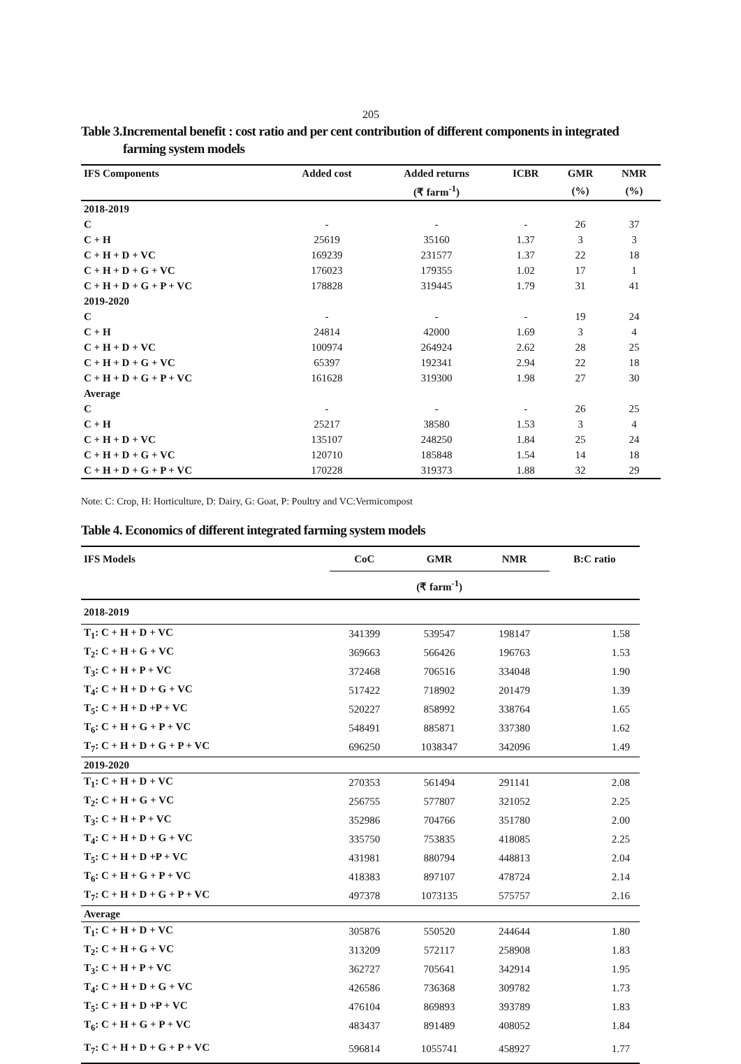205
Table 3.Incremental benefit : cost ratio and per cent contribution of different components in integrated
farming system models
| IFS Components | Added cost | Added returns | ICBR | GMR | NMR |
| --- | --- | --- | --- | --- | --- |
| | | (₹ farm<sup>-1</sup>) | | (%) | (%) |
| 2018-2019 | | | | | |
| C | - | - | - | 26 | 37 |
| C + H | 25619 | 35160 | 1.37 | 3 | 3 |
| C + H + D + VC | 169239 | 231577 | 1.37 | 22 | 18 |
| C + H + D + G + VC | 176023 | 179355 | 1.02 | 17 | 1 |
| C + H + D + G + P + VC | 178828 | 319445 | 1.79 | 31 | 41 |
| 2019-2020 | | | | | |
| C | - | - | - | 19 | 24 |
| C + H | 24814 | 42000 | 1.69 | 3 | 4 |
| C + H + D + VC | 100974 | 264924 | 2.62 | 28 | 25 |
| C + H + D + G + VC | 65397 | 192341 | 2.94 | 22 | 18 |
| C + H + D + G + P + VC | 161628 | 319300 | 1.98 | 27 | 30 |
| Average | | | | | |
| C | - | - | - | 26 | 25 |
| C + H | 25217 | 38580 | 1.53 | 3 | 4 |
| C + H + D + VC | 135107 | 248250 | 1.84 | 25 | 24 |
| C + H + D + G + VC | 120710 | 185848 | 1.54 | 14 | 18 |
| C + H + D + G + P + VC | 170228 | 319373 | 1.88 | 32 | 29 |
Note: C: Crop, H: Horticulture, D: Dairy, G: Goat, P: Poultry and VC:Vermicompost
Table 4. Economics of different integrated farming system models
| IFS Models | CoC | GMR | NMR | B:C ratio |
| --- | --- | --- | --- | --- |
| | (₹ farm<sup>-1</sup>) | | | |
| 2018-2019 | | | | |
| T<sub>1</sub>: C + H + D + VC | 341399 | 539547 | 198147 | 1.58 |
| T<sub>2</sub>: C + H + G + VC | 369663 | 566426 | 196763 | 1.53 |
| T<sub>3</sub>: C + H + P + VC | 372468 | 706516 | 334048 | 1.90 |
| T<sub>4</sub>: C + H + D + G + VC | 517422 | 718902 | 201479 | 1.39 |
| T<sub>5</sub>: C + H + D +P + VC | 520227 | 858992 | 338764 | 1.65 |
| T<sub>6</sub>: C + H + G + P + VC | 548491 | 885871 | 337380 | 1.62 |
| T<sub>7</sub>: C + H + D + G + P + VC | 696250 | 1038347 | 342096 | 1.49 |
| 2019-2020 | | | | |
| T<sub>1</sub>: C + H + D + VC | 270353 | 561494 | 291141 | 2.08 |
| T<sub>2</sub>: C + H + G + VC | 256755 | 577807 | 321052 | 2.25 |
| T<sub>3</sub>: C + H + P + VC | 352986 | 704766 | 351780 | 2.00 |
| T<sub>4</sub>: C + H + D + G + VC | 335750 | 753835 | 418085 | 2.25 |
| T<sub>5</sub>: C + H + D +P + VC | 431981 | 880794 | 448813 | 2.04 |
| T<sub>6</sub>: C + H + G + P + VC | 418383 | 897107 | 478724 | 2.14 |
| T<sub>7</sub>: C + H + D + G + P + VC | 497378 | 1073135 | 575757 | 2.16 |
| Average | | | | |
| T<sub>1</sub>: C + H + D + VC | 305876 | 550520 | 244644 | 1.80 |
| T<sub>2</sub>: C + H + G + VC | 313209 | 572117 | 258908 | 1.83 |
| T<sub>3</sub>: C + H + P + VC | 362727 | 705641 | 342914 | 1.95 |
| T<sub>4</sub>: C + H + D + G + VC | 426586 | 736368 | 309782 | 1.73 |
| T<sub>5</sub>: C + H + D +P + VC | 476104 | 869893 | 393789 | 1.83 |
| T<sub>6</sub>: C + H + G + P + VC | 483437 | 891489 | 408052 | 1.84 |
| T<sub>7</sub>: C + H + D + G + P + VC | 596814 | 1055741 | 458927 | 1.77 |